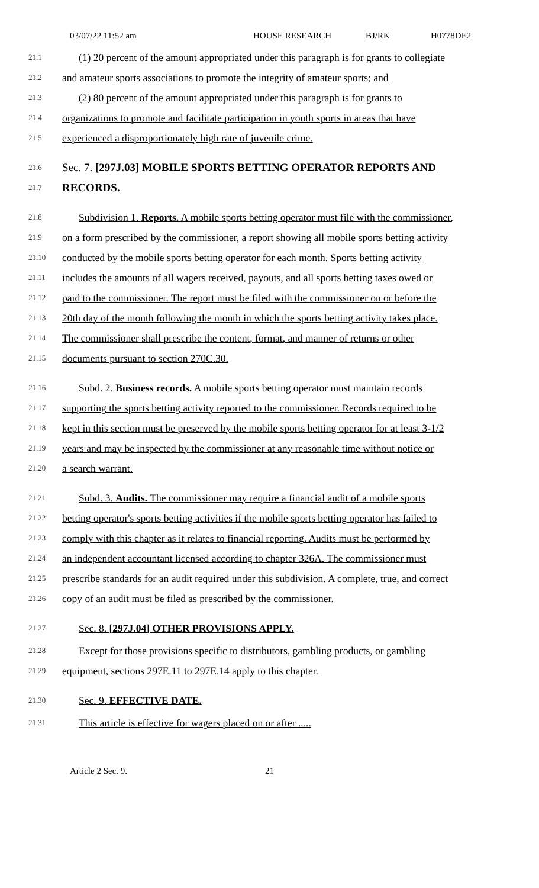03/07/22 11:52 am HOUSE RESEARCH BJ/RK H0778DE2
21.1
(1) 20 percent of the amount appropriated under this paragraph is for grants to collegiate
21.2
and amateur sports associations to promote the integrity of amateur sports; and
21.3
(2) 80 percent of the amount appropriated under this paragraph is for grants to
21.4
organizations to promote and facilitate participation in youth sports in areas that have
21.5
experienced a disproportionately high rate of juvenile crime.
21.6
Sec. 7. [297J.03] MOBILE SPORTS BETTING OPERATOR REPORTS AND
21.7
RECORDS.
21.8
Subdivision 1. Reports. A mobile sports betting operator must file with the commissioner,
21.9
on a form prescribed by the commissioner, a report showing all mobile sports betting activity
21.10
conducted by the mobile sports betting operator for each month. Sports betting activity
21.11
includes the amounts of all wagers received, payouts, and all sports betting taxes owed or
21.12
paid to the commissioner. The report must be filed with the commissioner on or before the
21.13
20th day of the month following the month in which the sports betting activity takes place.
21.14
The commissioner shall prescribe the content, format, and manner of returns or other
21.15
documents pursuant to section 270C.30.
21.16
Subd. 2. Business records. A mobile sports betting operator must maintain records
21.17
supporting the sports betting activity reported to the commissioner. Records required to be
21.18
kept in this section must be preserved by the mobile sports betting operator for at least 3-1/2
21.19
years and may be inspected by the commissioner at any reasonable time without notice or
21.20
a search warrant.
21.21
Subd. 3. Audits. The commissioner may require a financial audit of a mobile sports
21.22
betting operator's sports betting activities if the mobile sports betting operator has failed to
21.23
comply with this chapter as it relates to financial reporting. Audits must be performed by
21.24
an independent accountant licensed according to chapter 326A. The commissioner must
21.25
prescribe standards for an audit required under this subdivision. A complete, true, and correct
21.26
copy of an audit must be filed as prescribed by the commissioner.
21.27
Sec. 8. [297J.04] OTHER PROVISIONS APPLY.
21.28
Except for those provisions specific to distributors, gambling products, or gambling
21.29
equipment, sections 297E.11 to 297E.14 apply to this chapter.
21.30
Sec. 9. EFFECTIVE DATE.
21.31
This article is effective for wagers placed on or after .....
Article 2 Sec. 9. 21